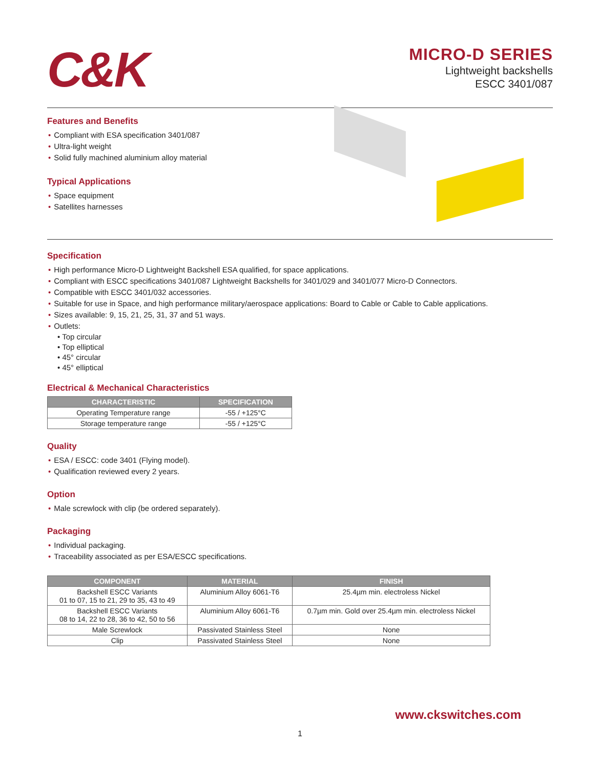C&K
MICRO-D SERIES
Lightweight backshells
ESCC 3401/087
Features and Benefits
• Compliant with ESA specification 3401/087
• Ultra-light weight
• Solid fully machined aluminium alloy material
Typical Applications
• Space equipment
• Satellites harnesses
Specification
• High performance Micro-D Lightweight Backshell ESA qualified, for space applications.
• Compliant with ESCC specifications 3401/087 Lightweight Backshells for 3401/029 and 3401/077 Micro-D Connectors.
• Compatible with ESCC 3401/032 accessories.
• Suitable for use in Space, and high performance military/aerospace applications: Board to Cable or Cable to Cable applications.
• Sizes available: 9, 15, 21, 25, 31, 37 and 51 ways.
• Outlets:
• Top circular
• Top elliptical
• 45° circular
• 45° elliptical
Electrical & Mechanical Characteristics
| CHARACTERISTIC | SPECIFICATION |
| --- | --- |
| Operating Temperature range | -55 / +125°C |
| Storage temperature range | -55 / +125°C |
Quality
• ESA / ESCC: code 3401 (Flying model).
• Qualification reviewed every 2 years.
Option
• Male screwlock with clip (be ordered separately).
Packaging
• Individual packaging.
• Traceability associated as per ESA/ESCC specifications.
| COMPONENT | MATERIAL | FINISH |
| --- | --- | --- |
| Backshell ESCC Variants 01 to 07, 15 to 21, 29 to 35, 43 to 49 | Aluminium Alloy 6061-T6 | 25.4µm min. electroless Nickel |
| Backshell ESCC Variants 08 to 14, 22 to 28, 36 to 42, 50 to 56 | Aluminium Alloy 6061-T6 | 0.7µm min. Gold over 25.4µm min. electroless Nickel |
| Male Screwlock | Passivated Stainless Steel | None |
| Clip | Passivated Stainless Steel | None |
www.ckswitches.com
1